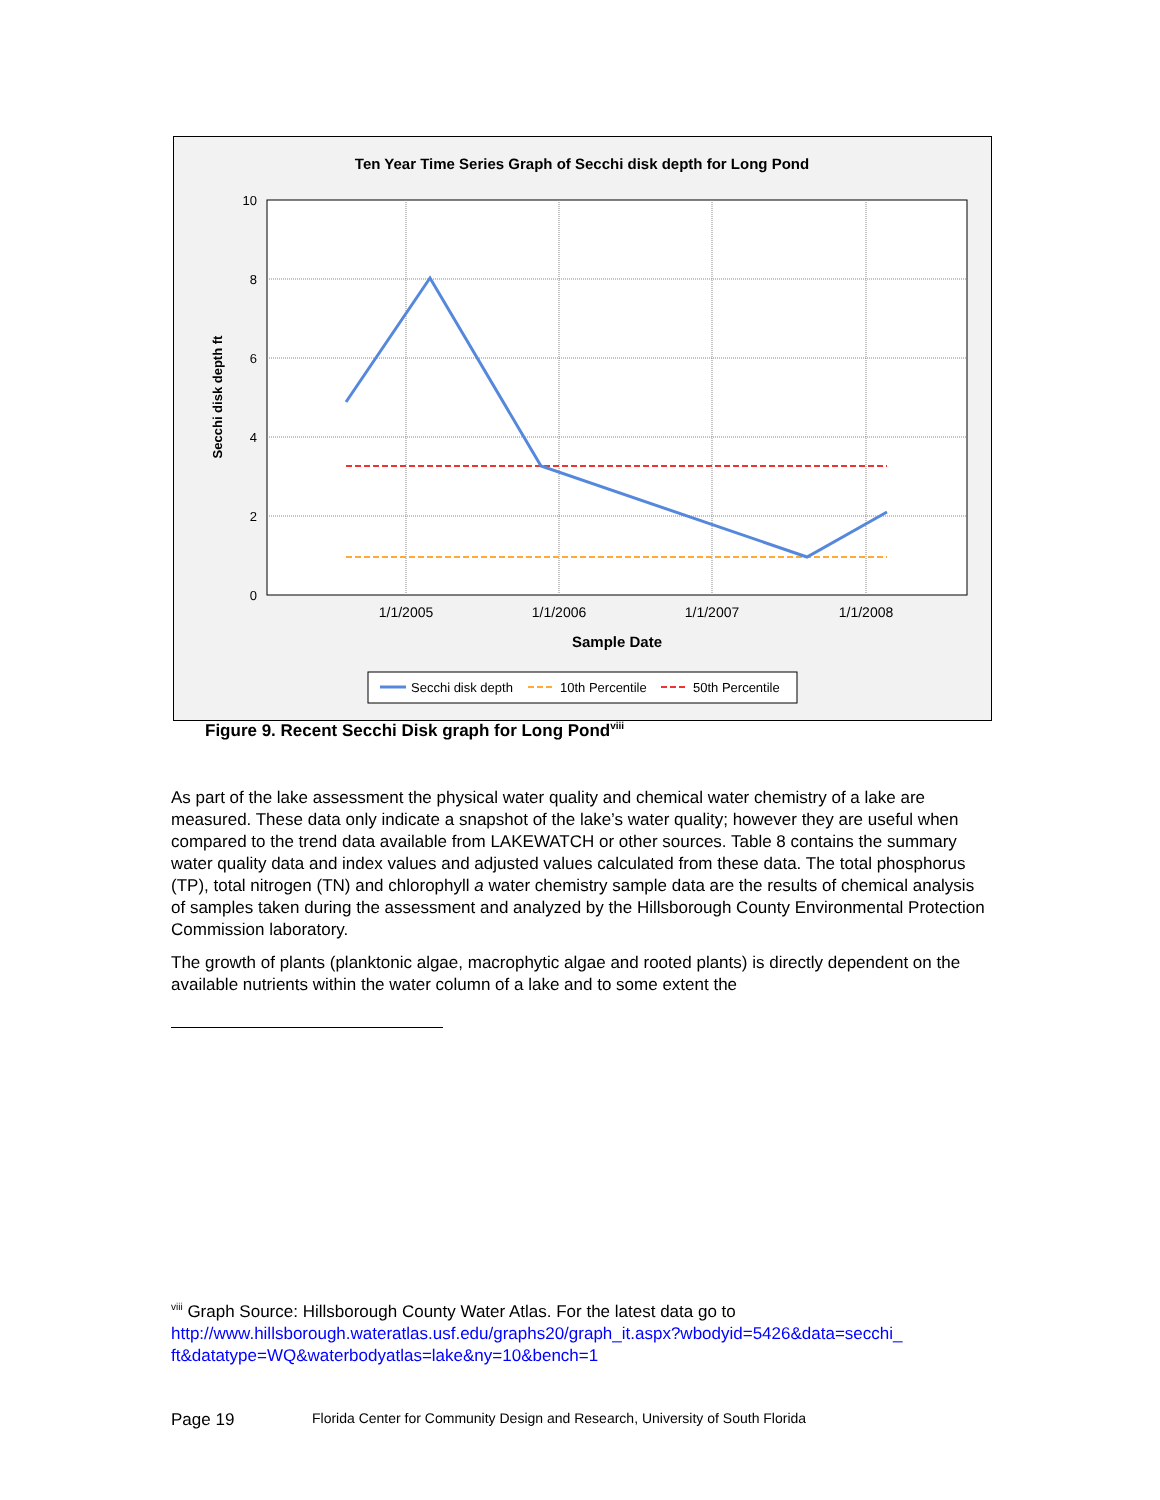Ten Year Time Series Graph of Secchi disk depth for Long Pond
10
8
6
4
2
0
1/1/2005
1/1/2006
1/1/2007
1/1/2008
Sample Date
Secchi disk depth ft
Secchi disk depth
10th Percentile
50th Percentile
Figure 9. Recent Secchi Disk graph for Long Pond<sup>viii</sup>
As part of the lake assessment the physical water quality and chemical water chemistry of a lake are measured. These data only indicate a snapshot of the lake’s water quality; however they are useful when compared to the trend data available from LAKEWATCH or other sources. Table 8 contains the summary water quality data and index values and adjusted values calculated from these data. The total phosphorus (TP), total nitrogen (TN) and chlorophyll a water chemistry sample data are the results of chemical analysis of samples taken during the assessment and analyzed by the Hillsborough County Environmental Protection Commission laboratory.
The growth of plants (planktonic algae, macrophytic algae and rooted plants) is directly dependent on the available nutrients within the water column of a lake and to some extent the
<sup>viii</sup> Graph Source: Hillsborough County Water Atlas. For the latest data go to
http://www.hillsborough.wateratlas.usf.edu/graphs20/graph_it.aspx?wbodyid=5426&data=secchi_ ft&datatype=WQ&waterbodyatlas=lake&ny=10&bench=1
Page 19 Florida Center for Community Design and Research, University of South Florida